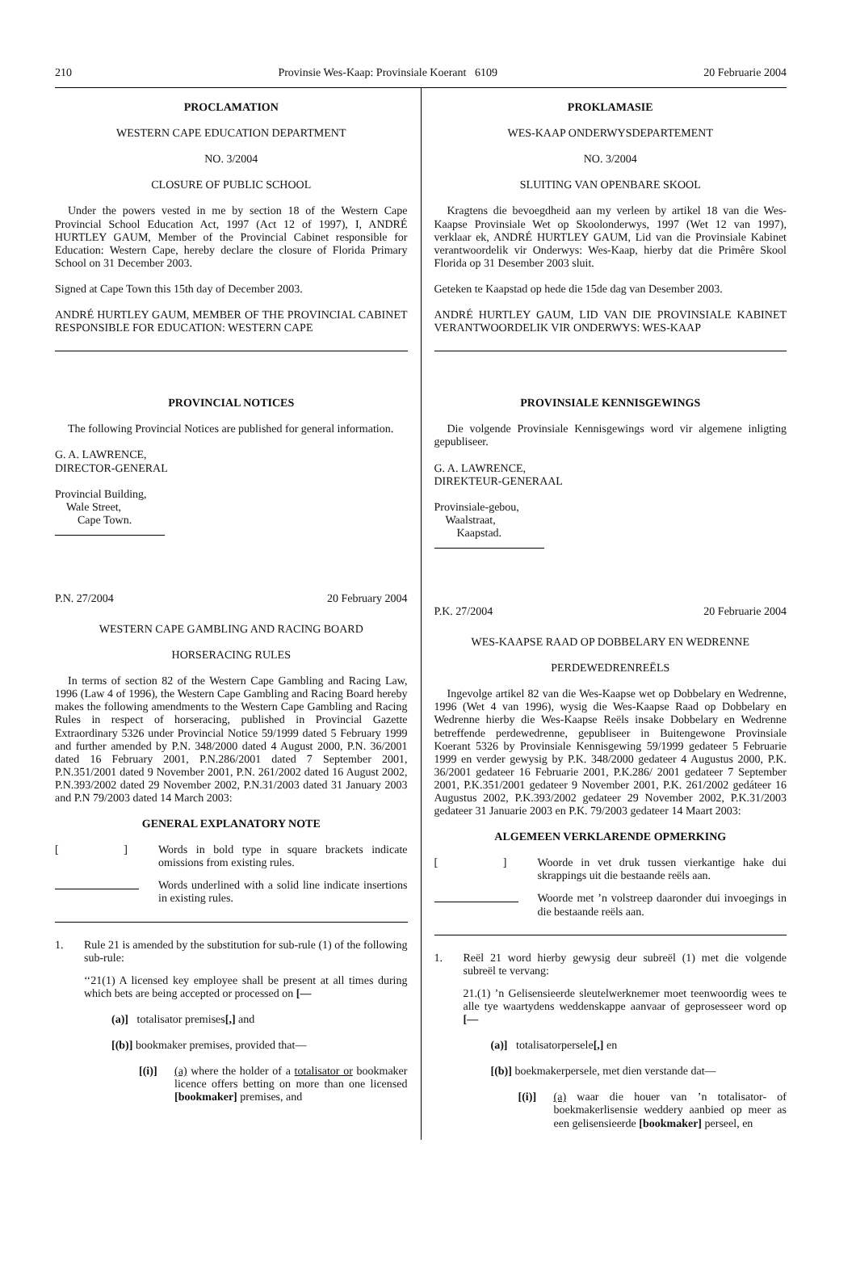210 Provinsie Wes-Kaap: Provinsiale Koerant 6109 20 Februarie 2004
PROCLAMATION
WESTERN CAPE EDUCATION DEPARTMENT
NO. 3/2004
CLOSURE OF PUBLIC SCHOOL
Under the powers vested in me by section 18 of the Western Cape Provincial School Education Act, 1997 (Act 12 of 1997), I, ANDRÉ HURTLEY GAUM, Member of the Provincial Cabinet responsible for Education: Western Cape, hereby declare the closure of Florida Primary School on 31 December 2003.
Signed at Cape Town this 15th day of December 2003.
ANDRÉ HURTLEY GAUM, MEMBER OF THE PROVINCIAL CABINET RESPONSIBLE FOR EDUCATION: WESTERN CAPE
PROVINCIAL NOTICES
The following Provincial Notices are published for general information.
G. A. LAWRENCE,
DIRECTOR-GENERAL
Provincial Building,
Wale Street,
Cape Town.
P.N. 27/2004 20 February 2004
WESTERN CAPE GAMBLING AND RACING BOARD
HORSERACING RULES
In terms of section 82 of the Western Cape Gambling and Racing Law, 1996 (Law 4 of 1996), the Western Cape Gambling and Racing Board hereby makes the following amendments to the Western Cape Gambling and Racing Rules in respect of horseracing, published in Provincial Gazette Extraordinary 5326 under Provincial Notice 59/1999 dated 5 February 1999 and further amended by P.N. 348/2000 dated 4 August 2000, P.N. 36/2001 dated 16 February 2001, P.N.286/2001 dated 7 September 2001, P.N.351/2001 dated 9 November 2001, P.N. 261/2002 dated 16 August 2002, P.N.393/2002 dated 29 November 2002, P.N.31/2003 dated 31 January 2003 and P.N 79/2003 dated 14 March 2003:
GENERAL EXPLANATORY NOTE
[ ] Words in bold type in square brackets indicate omissions from existing rules.
Words underlined with a solid line indicate insertions in existing rules.
1. Rule 21 is amended by the substitution for sub-rule (1) of the following sub-rule:
‘‘21(1) A licensed key employee shall be present at all times during which bets are being accepted or processed on [—
(a)] totalisator premises[,] and
[(b)] bookmaker premises, provided that—
[(i)] (a) where the holder of a totalisator or bookmaker licence offers betting on more than one licensed [bookmaker] premises, and
PROKLAMASIE
WES-KAAP ONDERWYSDEPARTEMENT
NO. 3/2004
SLUITING VAN OPENBARE SKOOL
Kragtens die bevoegdheid aan my verleen by artikel 18 van die Wes-Kaapse Provinsiale Wet op Skoolonderwys, 1997 (Wet 12 van 1997), verklaar ek, ANDRÉ HURTLEY GAUM, Lid van die Provinsiale Kabinet verantwoordelik vir Onderwys: Wes-Kaap, hierby dat die Primêre Skool Florida op 31 Desember 2003 sluit.
Geteken te Kaapstad op hede die 15de dag van Desember 2003.
ANDRÉ HURTLEY GAUM, LID VAN DIE PROVINSIALE KABINET VERANTWOORDELIK VIR ONDERWYS: WES-KAAP
PROVINSIALE KENNISGEWINGS
Die volgende Provinsiale Kennisgewings word vir algemene inligting gepubliseer.
G. A. LAWRENCE,
DIREKTEUR-GENERAAL
Provinsiale-gebou,
Waalstraat,
Kaapstad.
P.K. 27/2004 20 Februarie 2004
WES-KAAPSE RAAD OP DOBBELARY EN WEDRENNE
PERDEWEDRENREËLS
Ingevolge artikel 82 van die Wes-Kaapse wet op Dobbelary en Wedrenne, 1996 (Wet 4 van 1996), wysig die Wes-Kaapse Raad op Dobbelary en Wedrenne hierby die Wes-Kaapse Reëls insake Dobbelary en Wedrenne betreffende perdewedrenne, gepubliseer in Buitengewone Provinsiale Koerant 5326 by Provinsiale Kennisgewing 59/1999 gedateer 5 Februarie 1999 en verder gewysig by P.K. 348/2000 gedateer 4 Augustus 2000, P.K. 36/2001 gedateer 16 Februarie 2001, P.K.286/ 2001 gedateer 7 September 2001, P.K.351/2001 gedateer 9 November 2001, P.K. 261/2002 gedáteer 16 Augustus 2002, P.K.393/2002 gedateer 29 November 2002, P.K.31/2003 gedateer 31 Januarie 2003 en P.K. 79/2003 gedateer 14 Maart 2003:
ALGEMEEN VERKLARENDE OPMERKING
[ ] Woorde in vet druk tussen vierkantige hake dui skrappings uit die bestaande reëls aan.
Woorde met ’n volstreep daaronder dui invoegings in die bestaande reëls aan.
1. Reël 21 word hierby gewysig deur subreël (1) met die volgende subreël te vervang:
21.(1) ’n Gelisensieerde sleutelwerknemer moet teenwoordig wees te alle tye waartydens weddenskappe aanvaar of geprosesseer word op [—
(a)] totalisatorpersele[,] en
[(b)] boekmakerpersele, met dien verstande dat—
[(i)] (a) waar die houer van ’n totalisator- of boekmakerlisensie weddery aanbied op meer as een gelisensieerde [bookmaker] perseel, en